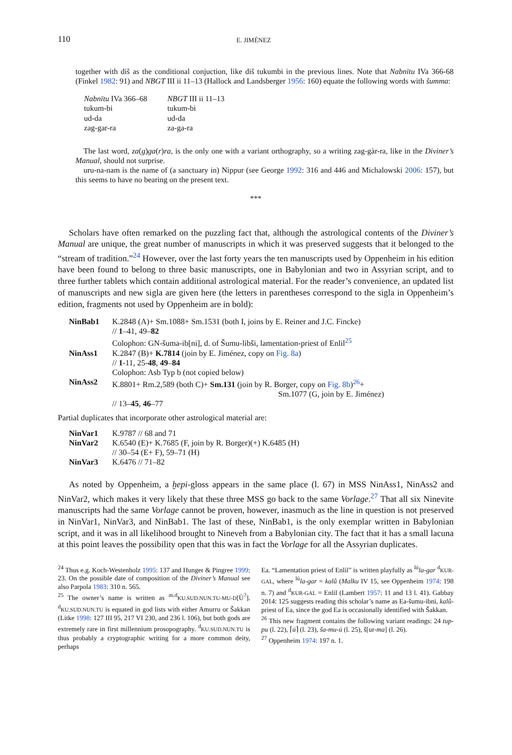110 E. JIMÉNEZ
together with diš as the conditional conjuction, like diš tukumbi in the previous lines. Note that Nabnītu IVa 366-68 (Finkel 1982: 91) and NBGT III ii 11–13 (Hallock and Landsberger 1956: 160) equate the following words with šumma:
| Nabnītu IVa 366–68 | NBGT III ii 11–13 |
| tukum-bi | tukum-bi |
| ud-da | ud-da |
| zag-gar-ra | za-ga-ra |
The last word, za(g)ga(r)ra, is the only one with a variant orthography, so a writing zag-gàr-ra, like in the Diviner’s Manual, should not surprise.
uru-na-nam is the name of (a sanctuary in) Nippur (see George 1992: 316 and 446 and Michalowski 2006: 157), but this seems to have no bearing on the present text.
***
Scholars have often remarked on the puzzling fact that, although the astrological contents of the Diviner’s Manual are unique, the great number of manuscripts in which it was preserved suggests that it belonged to the “stream of tradition.”<sup>24</sup> However, over the last forty years the ten manuscripts used by Oppenheim in his edition have been found to belong to three basic manuscripts, one in Babylonian and two in Assyrian script, and to three further tablets which contain additional astrological material. For the reader’s convenience, an updated list of manuscripts and new sigla are given here (the letters in parentheses correspond to the sigla in Oppenheim’s edition, fragments not used by Oppenheim are in bold):
| NinBab1 | K.2848 (A)+ Sm.1088+ Sm.1531 (both I, joins by E. Reiner and J.C. Fincke) // 1 –41, 49– 82 Colophon: GN-šuma-ib[ni], d. of Šumu-libši, lamentation-priest of Enlil<sup>25</sup> |
| NinAss1 | K.2847 (B)+ K.7814 (join by E. Jiménez, copy on Fig. 8a ) // 1 -11, 25- 48 , 49 – 84 Colophon: Asb Typ b (not copied below) |
| NinAss2 | K.8801+ Rm.2,589 (both C)+ Sm.131 (join by R. Borger, copy on Fig. 8b )<sup>26</sup>+ Sm.1077 (G, join by E. Jiménez) // 13– 45 , 46 –77 |
Partial duplicates that incorporate other astrological material are:
| NinVar1 | K.9787 // 68 and 71 |
| NinVar2 | K.6540 (E)+ K.7685 (F, join by R. Borger)(+) K.6485 (H) // 30–54 (E+ F), 59–71 (H) |
| NinVar3 | K.6476 // 71–82 |
As noted by Oppenheim, a ḫepi-gloss appears in the same place (l. 67) in MSS NinAss1, NinAss2 and NinVar2, which makes it very likely that these three MSS go back to the same Vorlage.<sup>27</sup> That all six Ninevite manuscripts had the same Vorlage cannot be proven, however, inasmuch as the line in question is not preserved in NinVar1, NinVar3, and NinBab1. The last of these, NinBab1, is the only exemplar written in Babylonian script, and it was in all likelihood brought to Nineveh from a Babylonian city. The fact that it has a small lacuna at this point leaves the possibility open that this was in fact the Vorlage for all the Assyrian duplicates.
<sup>24</sup> Thus e.g. Koch-Westenholz 1995: 137 and Hunger & Pingree 1999: 23. On the possible date of composition of the Diviner’s Manual see also Parpola 1983: 310 n. 565.
<sup>25</sup> The owner’s name is written as <sup>m.d</sup>KU.SUD.NUN.TU-MU-D[Ù<sup>?</sup>]. <sup>d</sup>KU.SUD.NUN.TU is equated in god lists with either Amurru or Šakkan (Litke 1998: 127 III 95, 217 VI 230, and 236 l. 106), but both gods are extremely rare in first millennium prosopography. <sup>d</sup>KU.SUD.NUN.TU is thus probably a cryptographic writing for a more common deity, perhaps
Ea. “Lamentation priest of Enlil” is written playfully as <sup>lú</sup>la-gar <sup>d</sup>KUR-GAL, where <sup>lú</sup>la-gar = kalû (Malku IV 15, see Oppenheim 1974: 198 n. 7) and <sup>d</sup>KUR-GAL = Enlil (Lambert 1957: 11 and 13 l. 41). Gabbay 2014: 125 suggests reading this scholar’s name as Ea-šumu-ibni, kalû-priest of Ea, since the god Ea is occasionally identified with Šakkan.
<sup>26</sup> This new fragment contains the following variant readings: 24 tup-pu (l. 22), ⌈ú⌉ (l. 23), ša-mu-ú (l. 25), š[ur-ma] (l. 26).
<sup>27</sup> Oppenheim 1974: 197 n. 1.